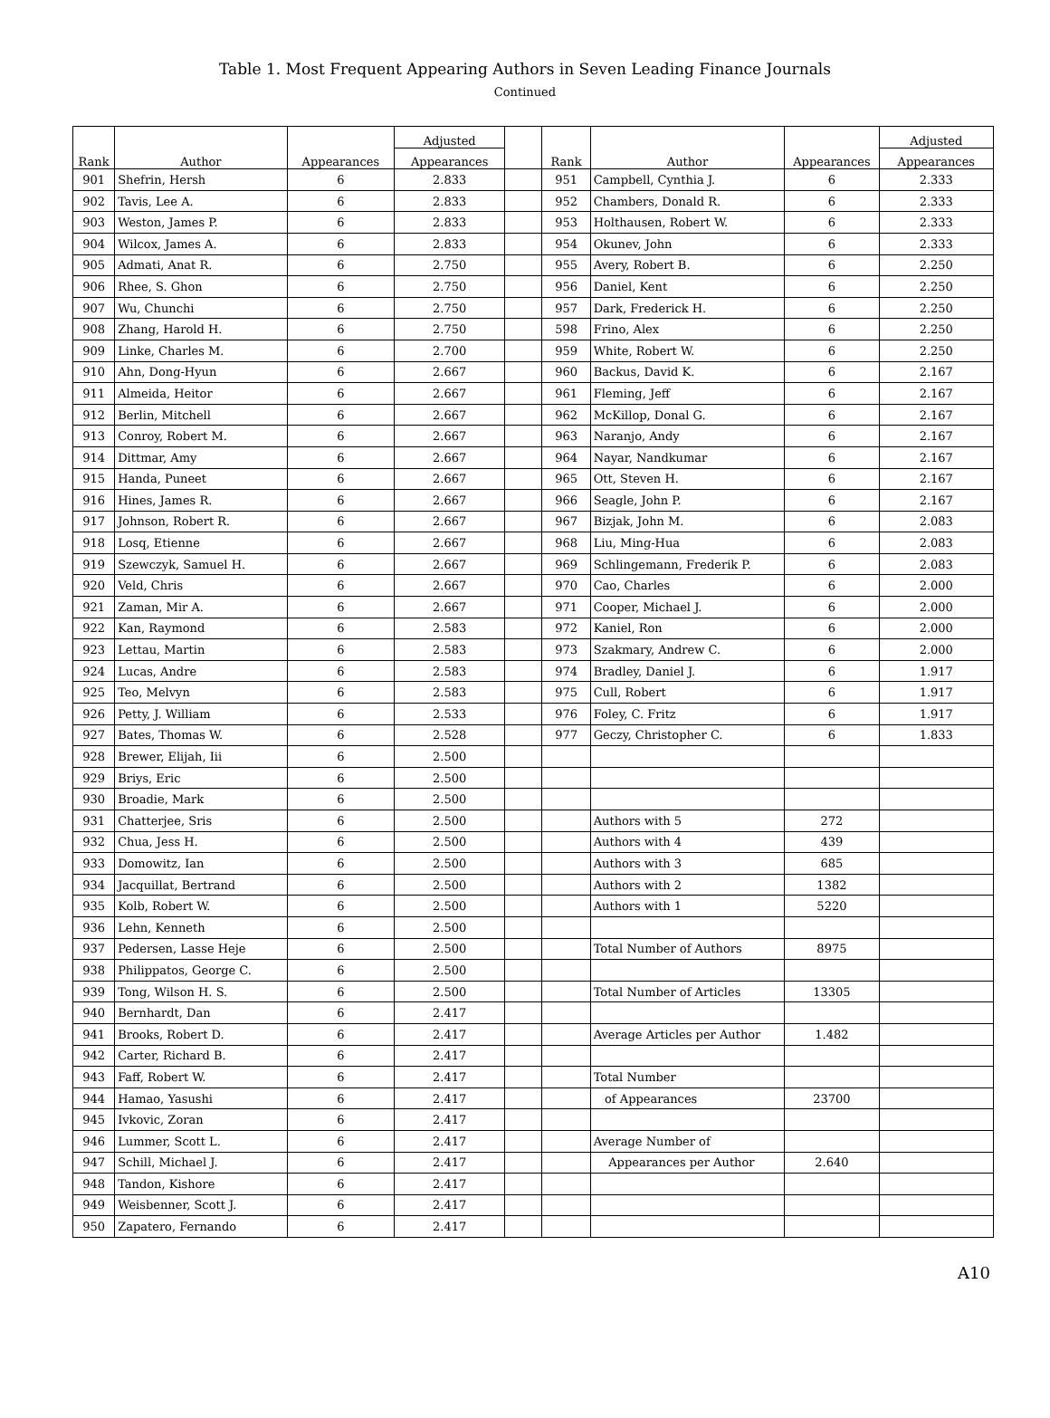Table 1. Most Frequent Appearing Authors in Seven Leading Finance Journals
Continued
| Rank | Author | Appearances | Adjusted | | Rank | Author | Appearances | Adjusted |
| --- | --- | --- | --- | --- | --- | --- | --- | --- |
| | | | Appearances | | | | | Appearances |
| 901 | Shefrin, Hersh | 6 | 2.833 | | 951 | Campbell, Cynthia J. | 6 | 2.333 |
| 902 | Tavis, Lee A. | 6 | 2.833 | | 952 | Chambers, Donald R. | 6 | 2.333 |
| 903 | Weston, James P. | 6 | 2.833 | | 953 | Holthausen, Robert W. | 6 | 2.333 |
| 904 | Wilcox, James A. | 6 | 2.833 | | 954 | Okunev, John | 6 | 2.333 |
| 905 | Admati, Anat R. | 6 | 2.750 | | 955 | Avery, Robert B. | 6 | 2.250 |
| 906 | Rhee, S. Ghon | 6 | 2.750 | | 956 | Daniel, Kent | 6 | 2.250 |
| 907 | Wu, Chunchi | 6 | 2.750 | | 957 | Dark, Frederick H. | 6 | 2.250 |
| 908 | Zhang, Harold H. | 6 | 2.750 | | 598 | Frino, Alex | 6 | 2.250 |
| 909 | Linke, Charles M. | 6 | 2.700 | | 959 | White, Robert W. | 6 | 2.250 |
| 910 | Ahn, Dong-Hyun | 6 | 2.667 | | 960 | Backus, David K. | 6 | 2.167 |
| 911 | Almeida, Heitor | 6 | 2.667 | | 961 | Fleming, Jeff | 6 | 2.167 |
| 912 | Berlin, Mitchell | 6 | 2.667 | | 962 | McKillop, Donal G. | 6 | 2.167 |
| 913 | Conroy, Robert M. | 6 | 2.667 | | 963 | Naranjo, Andy | 6 | 2.167 |
| 914 | Dittmar, Amy | 6 | 2.667 | | 964 | Nayar, Nandkumar | 6 | 2.167 |
| 915 | Handa, Puneet | 6 | 2.667 | | 965 | Ott, Steven H. | 6 | 2.167 |
| 916 | Hines, James R. | 6 | 2.667 | | 966 | Seagle, John P. | 6 | 2.167 |
| 917 | Johnson, Robert R. | 6 | 2.667 | | 967 | Bizjak, John M. | 6 | 2.083 |
| 918 | Losq, Etienne | 6 | 2.667 | | 968 | Liu, Ming-Hua | 6 | 2.083 |
| 919 | Szewczyk, Samuel H. | 6 | 2.667 | | 969 | Schlingemann, Frederik P. | 6 | 2.083 |
| 920 | Veld, Chris | 6 | 2.667 | | 970 | Cao, Charles | 6 | 2.000 |
| 921 | Zaman, Mir A. | 6 | 2.667 | | 971 | Cooper, Michael J. | 6 | 2.000 |
| 922 | Kan, Raymond | 6 | 2.583 | | 972 | Kaniel, Ron | 6 | 2.000 |
| 923 | Lettau, Martin | 6 | 2.583 | | 973 | Szakmary, Andrew C. | 6 | 2.000 |
| 924 | Lucas, Andre | 6 | 2.583 | | 974 | Bradley, Daniel J. | 6 | 1.917 |
| 925 | Teo, Melvyn | 6 | 2.583 | | 975 | Cull, Robert | 6 | 1.917 |
| 926 | Petty, J. William | 6 | 2.533 | | 976 | Foley, C. Fritz | 6 | 1.917 |
| 927 | Bates, Thomas W. | 6 | 2.528 | | 977 | Geczy, Christopher C. | 6 | 1.833 |
| 928 | Brewer, Elijah, Iii | 6 | 2.500 | | | | | |
| 929 | Briys, Eric | 6 | 2.500 | | | | | |
| 930 | Broadie, Mark | 6 | 2.500 | | | | | |
| 931 | Chatterjee, Sris | 6 | 2.500 | | | Authors with 5 | 272 | |
| 932 | Chua, Jess H. | 6 | 2.500 | | | Authors with 4 | 439 | |
| 933 | Domowitz, Ian | 6 | 2.500 | | | Authors with 3 | 685 | |
| 934 | Jacquillat, Bertrand | 6 | 2.500 | | | Authors with 2 | 1382 | |
| 935 | Kolb, Robert W. | 6 | 2.500 | | | Authors with 1 | 5220 | |
| 936 | Lehn, Kenneth | 6 | 2.500 | | | | | |
| 937 | Pedersen, Lasse Heje | 6 | 2.500 | | | Total Number of Authors | 8975 | |
| 938 | Philippatos, George C. | 6 | 2.500 | | | | | |
| 939 | Tong, Wilson H. S. | 6 | 2.500 | | | Total Number of Articles | 13305 | |
| 940 | Bernhardt, Dan | 6 | 2.417 | | | | | |
| 941 | Brooks, Robert D. | 6 | 2.417 | | | Average Articles per Author | 1.482 | |
| 942 | Carter, Richard B. | 6 | 2.417 | | | | | |
| 943 | Faff, Robert W. | 6 | 2.417 | | | Total Number | | |
| 944 | Hamao, Yasushi | 6 | 2.417 | | | of Appearances | 23700 | |
| 945 | Ivkovic, Zoran | 6 | 2.417 | | | | | |
| 946 | Lummer, Scott L. | 6 | 2.417 | | | Average Number of | | |
| 947 | Schill, Michael J. | 6 | 2.417 | | | Appearances per Author | 2.640 | |
| 948 | Tandon, Kishore | 6 | 2.417 | | | | | |
| 949 | Weisbenner, Scott J. | 6 | 2.417 | | | | | |
| 950 | Zapatero, Fernando | 6 | 2.417 | | | | | |
A10